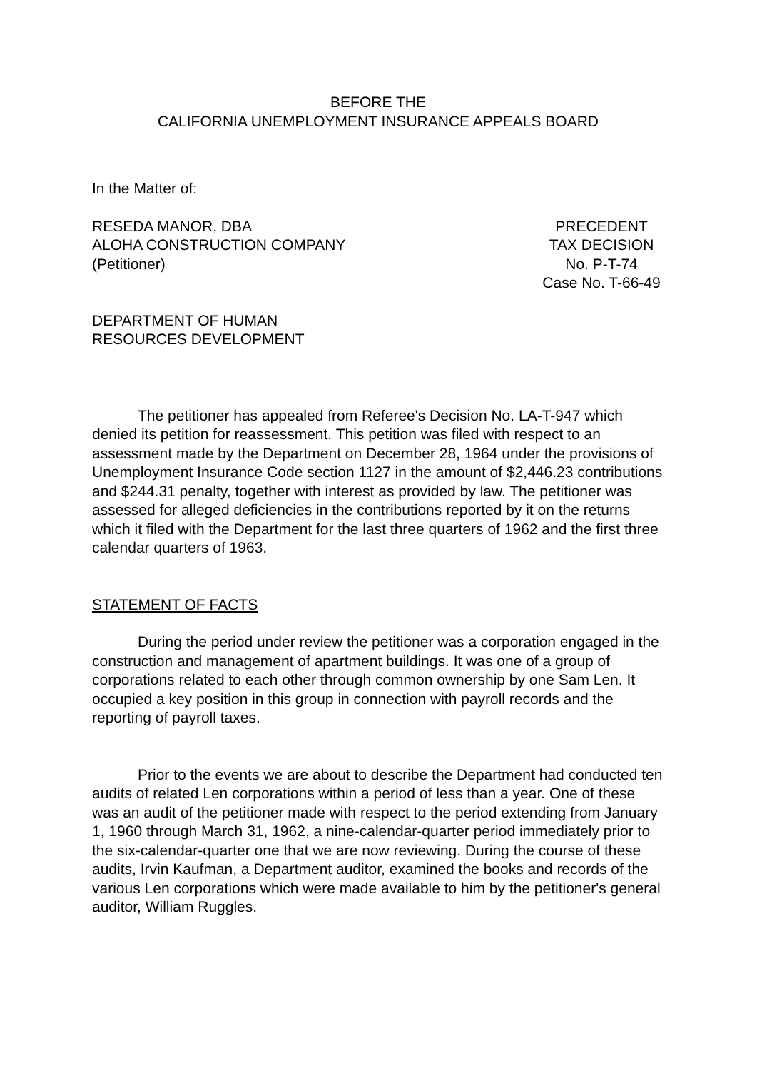BEFORE THE
CALIFORNIA UNEMPLOYMENT INSURANCE APPEALS BOARD
In the Matter of:
RESEDA MANOR, DBA
ALOHA CONSTRUCTION COMPANY
(Petitioner)
PRECEDENT
TAX DECISION
No. P-T-74
Case No. T-66-49
DEPARTMENT OF HUMAN
RESOURCES DEVELOPMENT
The petitioner has appealed from Referee's Decision No. LA-T-947 which denied its petition for reassessment. This petition was filed with respect to an assessment made by the Department on December 28, 1964 under the provisions of Unemployment Insurance Code section 1127 in the amount of $2,446.23 contributions and $244.31 penalty, together with interest as provided by law. The petitioner was assessed for alleged deficiencies in the contributions reported by it on the returns which it filed with the Department for the last three quarters of 1962 and the first three calendar quarters of 1963.
STATEMENT OF FACTS
During the period under review the petitioner was a corporation engaged in the construction and management of apartment buildings. It was one of a group of corporations related to each other through common ownership by one Sam Len. It occupied a key position in this group in connection with payroll records and the reporting of payroll taxes.
Prior to the events we are about to describe the Department had conducted ten audits of related Len corporations within a period of less than a year. One of these was an audit of the petitioner made with respect to the period extending from January 1, 1960 through March 31, 1962, a nine-calendar-quarter period immediately prior to the six-calendar-quarter one that we are now reviewing. During the course of these audits, Irvin Kaufman, a Department auditor, examined the books and records of the various Len corporations which were made available to him by the petitioner's general auditor, William Ruggles.